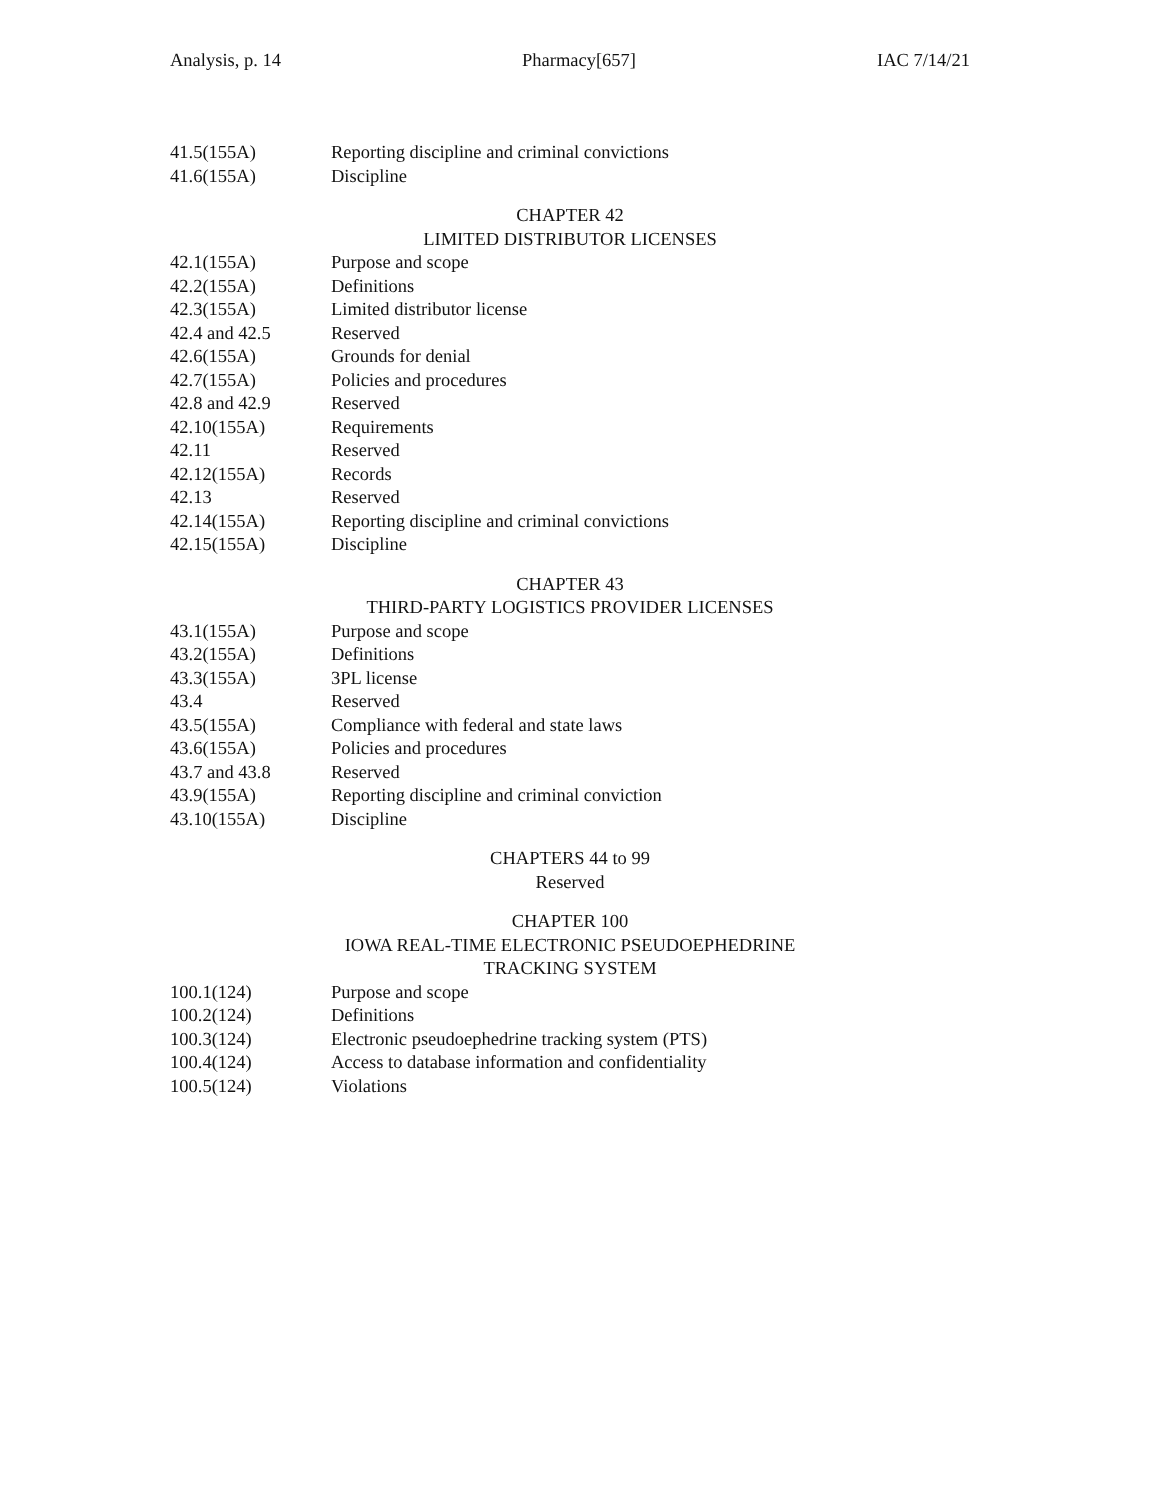Analysis, p. 14 Pharmacy[657] IAC 7/14/21
41.5(155A) Reporting discipline and criminal convictions
41.6(155A) Discipline
CHAPTER 42
LIMITED DISTRIBUTOR LICENSES
42.1(155A) Purpose and scope
42.2(155A) Definitions
42.3(155A) Limited distributor license
42.4 and 42.5 Reserved
42.6(155A) Grounds for denial
42.7(155A) Policies and procedures
42.8 and 42.9 Reserved
42.10(155A) Requirements
42.11 Reserved
42.12(155A) Records
42.13 Reserved
42.14(155A) Reporting discipline and criminal convictions
42.15(155A) Discipline
CHAPTER 43
THIRD-PARTY LOGISTICS PROVIDER LICENSES
43.1(155A) Purpose and scope
43.2(155A) Definitions
43.3(155A) 3PL license
43.4 Reserved
43.5(155A) Compliance with federal and state laws
43.6(155A) Policies and procedures
43.7 and 43.8 Reserved
43.9(155A) Reporting discipline and criminal conviction
43.10(155A) Discipline
CHAPTERS 44 to 99
Reserved
CHAPTER 100
IOWA REAL-TIME ELECTRONIC PSEUDOEPHEDRINE
TRACKING SYSTEM
100.1(124) Purpose and scope
100.2(124) Definitions
100.3(124) Electronic pseudoephedrine tracking system (PTS)
100.4(124) Access to database information and confidentiality
100.5(124) Violations